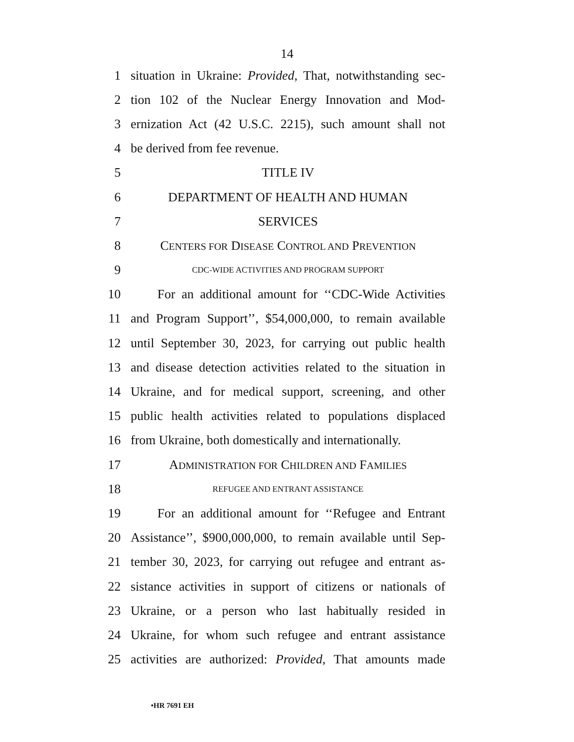14
1 situation in Ukraine: Provided, That, notwithstanding sec-
2 tion 102 of the Nuclear Energy Innovation and Mod-
3 ernization Act (42 U.S.C. 2215), such amount shall not
4 be derived from fee revenue.
5 TITLE IV
6 DEPARTMENT OF HEALTH AND HUMAN
7 SERVICES
8 CENTERS FOR DISEASE CONTROL AND PREVENTION
9 CDC-WIDE ACTIVITIES AND PROGRAM SUPPORT
10 For an additional amount for ‘‘CDC-Wide Activities
11 and Program Support’’, $54,000,000, to remain available
12 until September 30, 2023, for carrying out public health
13 and disease detection activities related to the situation in
14 Ukraine, and for medical support, screening, and other
15 public health activities related to populations displaced
16 from Ukraine, both domestically and internationally.
17 ADMINISTRATION FOR CHILDREN AND FAMILIES
18 REFUGEE AND ENTRANT ASSISTANCE
19 For an additional amount for ‘‘Refugee and Entrant
20 Assistance’’, $900,000,000, to remain available until Sep-
21 tember 30, 2023, for carrying out refugee and entrant as-
22 sistance activities in support of citizens or nationals of
23 Ukraine, or a person who last habitually resided in
24 Ukraine, for whom such refugee and entrant assistance
25 activities are authorized: Provided, That amounts made
•HR 7691 EH